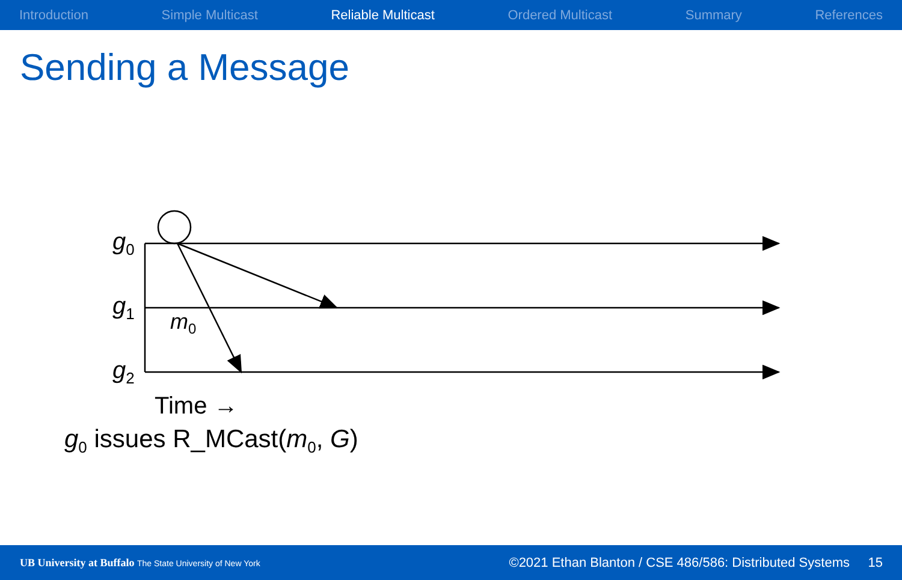Introduction Simple Multicast Reliable Multicast Ordered Multicast Summary References
Sending a Message
g<sub>0</sub>
g<sub>1</sub>
g<sub>2</sub>
m<sub>0</sub>
Time →
g<sub>0</sub> issues R_MCast(m<sub>0</sub>, G)
UB University at Buffalo The State University of New York
©2021 Ethan Blanton / CSE 486/586: Distributed Systems 15